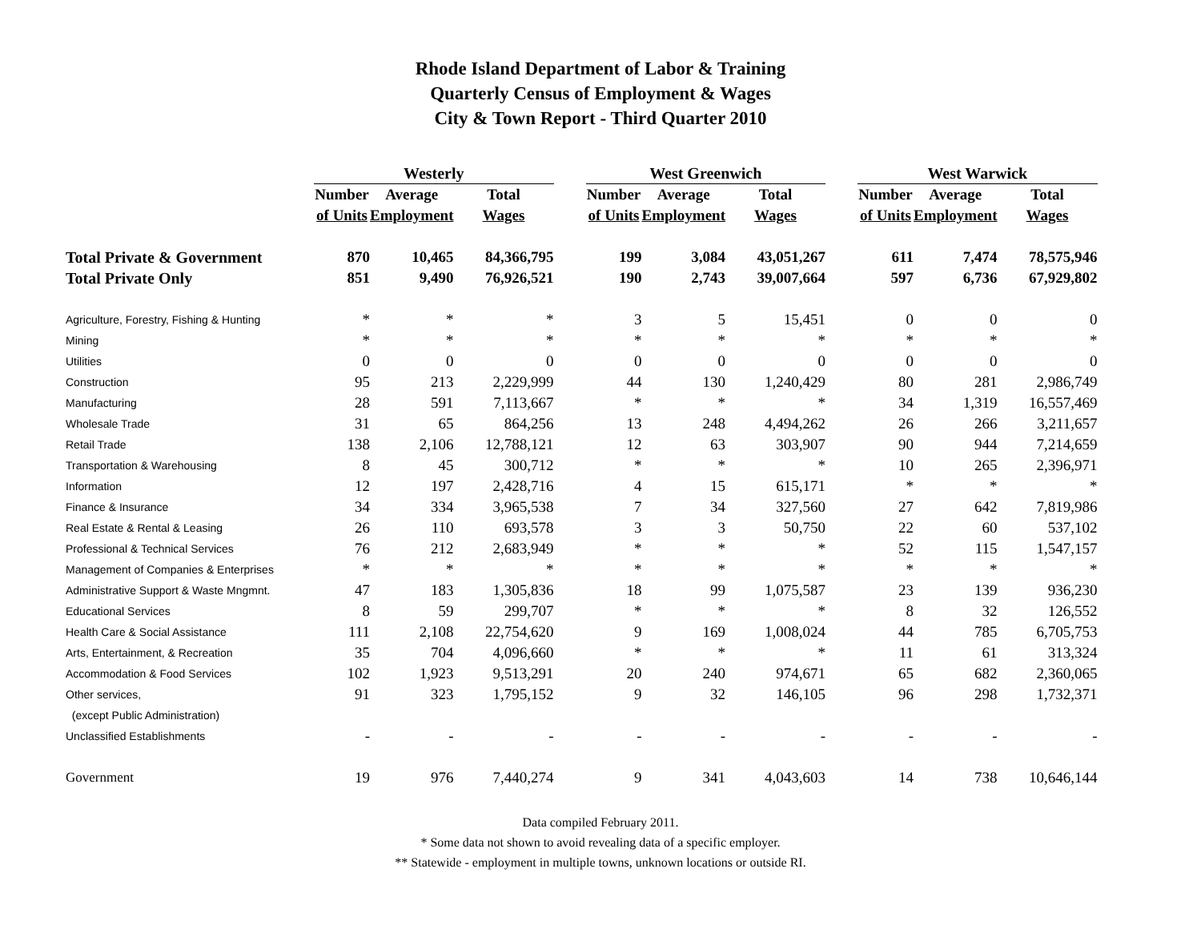Rhode Island Department of Labor & Training
Quarterly Census of Employment & Wages
City & Town Report - Third Quarter 2010
| | Westerly | | | | West Greenwich | | | | West Warwick | | |
| --- | --- | --- | --- | --- | --- | --- | --- | --- | --- | --- | --- |
| | Number | Average | Total | | Number | Average | Total | | Number | Average | Total |
| | of Units | Employment | Wages | | of Units | Employment | Wages | | of Units | Employment | Wages |
| Total Private & Government | 870 | 10,465 | 84,366,795 | | 199 | 3,084 | 43,051,267 | | 611 | 7,474 | 78,575,946 |
| Total Private Only | 851 | 9,490 | 76,926,521 | | 190 | 2,743 | 39,007,664 | | 597 | 6,736 | 67,929,802 |
| Agriculture, Forestry, Fishing & Hunting | * | * | * | | 3 | 5 | 15,451 | | 0 | 0 | 0 |
| Mining | * | * | * | | * | * | * | | * | * | * |
| Utilities | 0 | 0 | 0 | | 0 | 0 | 0 | | 0 | 0 | 0 |
| Construction | 95 | 213 | 2,229,999 | | 44 | 130 | 1,240,429 | | 80 | 281 | 2,986,749 |
| Manufacturing | 28 | 591 | 7,113,667 | | * | * | * | | 34 | 1,319 | 16,557,469 |
| Wholesale Trade | 31 | 65 | 864,256 | | 13 | 248 | 4,494,262 | | 26 | 266 | 3,211,657 |
| Retail Trade | 138 | 2,106 | 12,788,121 | | 12 | 63 | 303,907 | | 90 | 944 | 7,214,659 |
| Transportation & Warehousing | 8 | 45 | 300,712 | | * | * | * | | 10 | 265 | 2,396,971 |
| Information | 12 | 197 | 2,428,716 | | 4 | 15 | 615,171 | | * | * | * |
| Finance & Insurance | 34 | 334 | 3,965,538 | | 7 | 34 | 327,560 | | 27 | 642 | 7,819,986 |
| Real Estate & Rental & Leasing | 26 | 110 | 693,578 | | 3 | 3 | 50,750 | | 22 | 60 | 537,102 |
| Professional & Technical Services | 76 | 212 | 2,683,949 | | * | * | * | | 52 | 115 | 1,547,157 |
| Management of Companies & Enterprises | * | * | * | | * | * | * | | * | * | * |
| Administrative Support & Waste Mngmnt. | 47 | 183 | 1,305,836 | | 18 | 99 | 1,075,587 | | 23 | 139 | 936,230 |
| Educational Services | 8 | 59 | 299,707 | | * | * | * | | 8 | 32 | 126,552 |
| Health Care & Social Assistance | 111 | 2,108 | 22,754,620 | | 9 | 169 | 1,008,024 | | 44 | 785 | 6,705,753 |
| Arts, Entertainment, & Recreation | 35 | 704 | 4,096,660 | | * | * | * | | 11 | 61 | 313,324 |
| Accommodation & Food Services | 102 | 1,923 | 9,513,291 | | 20 | 240 | 974,671 | | 65 | 682 | 2,360,065 |
| Other services, | 91 | 323 | 1,795,152 | | 9 | 32 | 146,105 | | 96 | 298 | 1,732,371 |
| (except Public Administration) | | | | | | | | | | | |
| Unclassified Establishments | - | - | - | | - | - | - | | - | - | - |
| Government | 19 | 976 | 7,440,274 | | 9 | 341 | 4,043,603 | | 14 | 738 | 10,646,144 |
Data compiled February 2011.
* Some data not shown to avoid revealing data of a specific employer.
** Statewide - employment in multiple towns, unknown locations or outside RI.